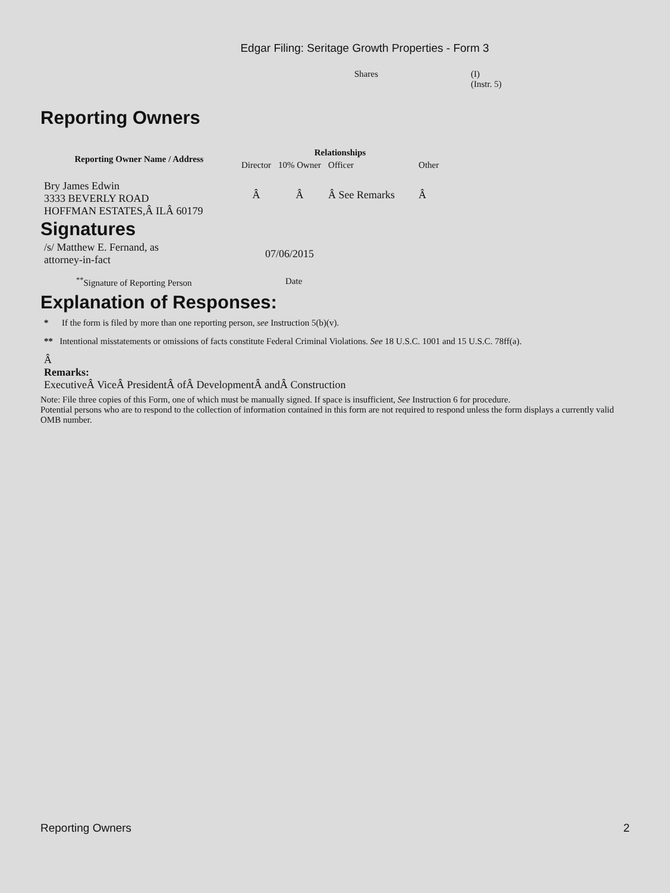Edgar Filing: Seritage Growth Properties - Form 3
Shares (I)
(Instr. 5)
Reporting Owners
| Reporting Owner Name / Address | Relationships | | | |
| --- | --- | --- | --- | --- |
| | Director | 10% Owner | Officer | Other |
| Bry James Edwin 3333 BEVERLY ROAD HOFFMAN ESTATES,Â ILÂ 60179 | Â | Â | Â See Remarks | Â |
Signatures
| /s/ Matthew E. Fernand, as attorney-in-fact | 07/06/2015 |
| <sup>**</sup> Signature of Reporting Person | Date |
Explanation of Responses:
* If the form is filed by more than one reporting person, see Instruction 5(b)(v).
** Intentional misstatements or omissions of facts constitute Federal Criminal Violations. See 18 U.S.C. 1001 and 15 U.S.C. 78ff(a).
Â
Remarks:
ExecutiveÂ ViceÂ PresidentÂ ofÂ DevelopmentÂ andÂ Construction
Note: File three copies of this Form, one of which must be manually signed. If space is insufficient, See Instruction 6 for procedure.
Potential persons who are to respond to the collection of information contained in this form are not required to respond unless the form displays a currently valid OMB number.
Reporting Owners 2